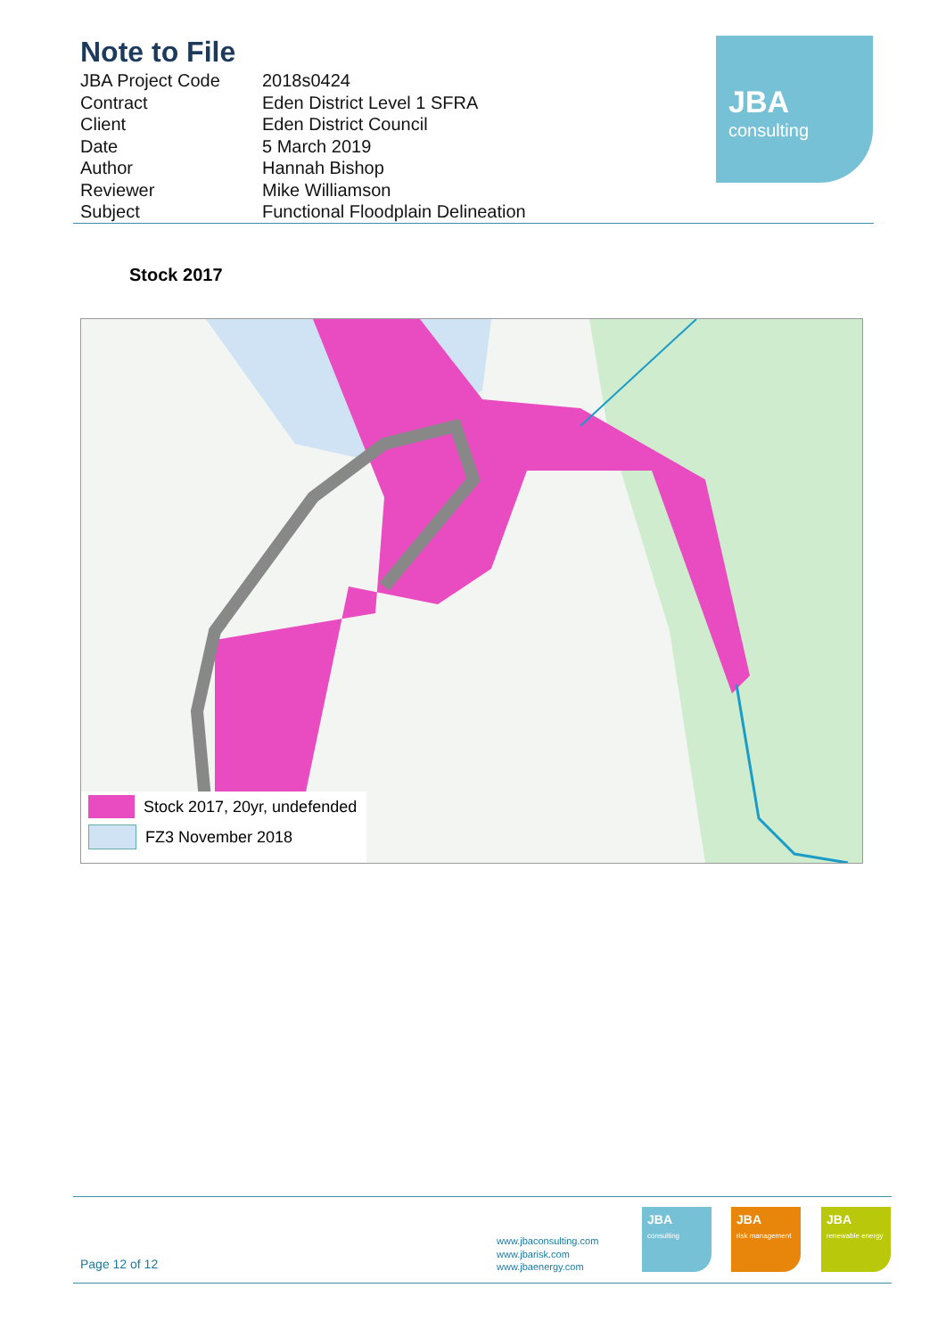Note to File
| JBA Project Code | 2018s0424 |
| Contract | Eden District Level 1 SFRA |
| Client | Eden District Council |
| Date | 5 March 2019 |
| Author | Hannah Bishop |
| Reviewer | Mike Williamson |
| Subject | Functional Floodplain Delineation |
JBA
consulting
Stock 2017
Stock 2017, 20yr, undefended
FZ3 November 2018
Page 12 of 12
www.jbaconsulting.com
www.jbarisk.com
www.jbaenergy.com
JBA
consulting
JBA
risk management
JBA
renewable energy